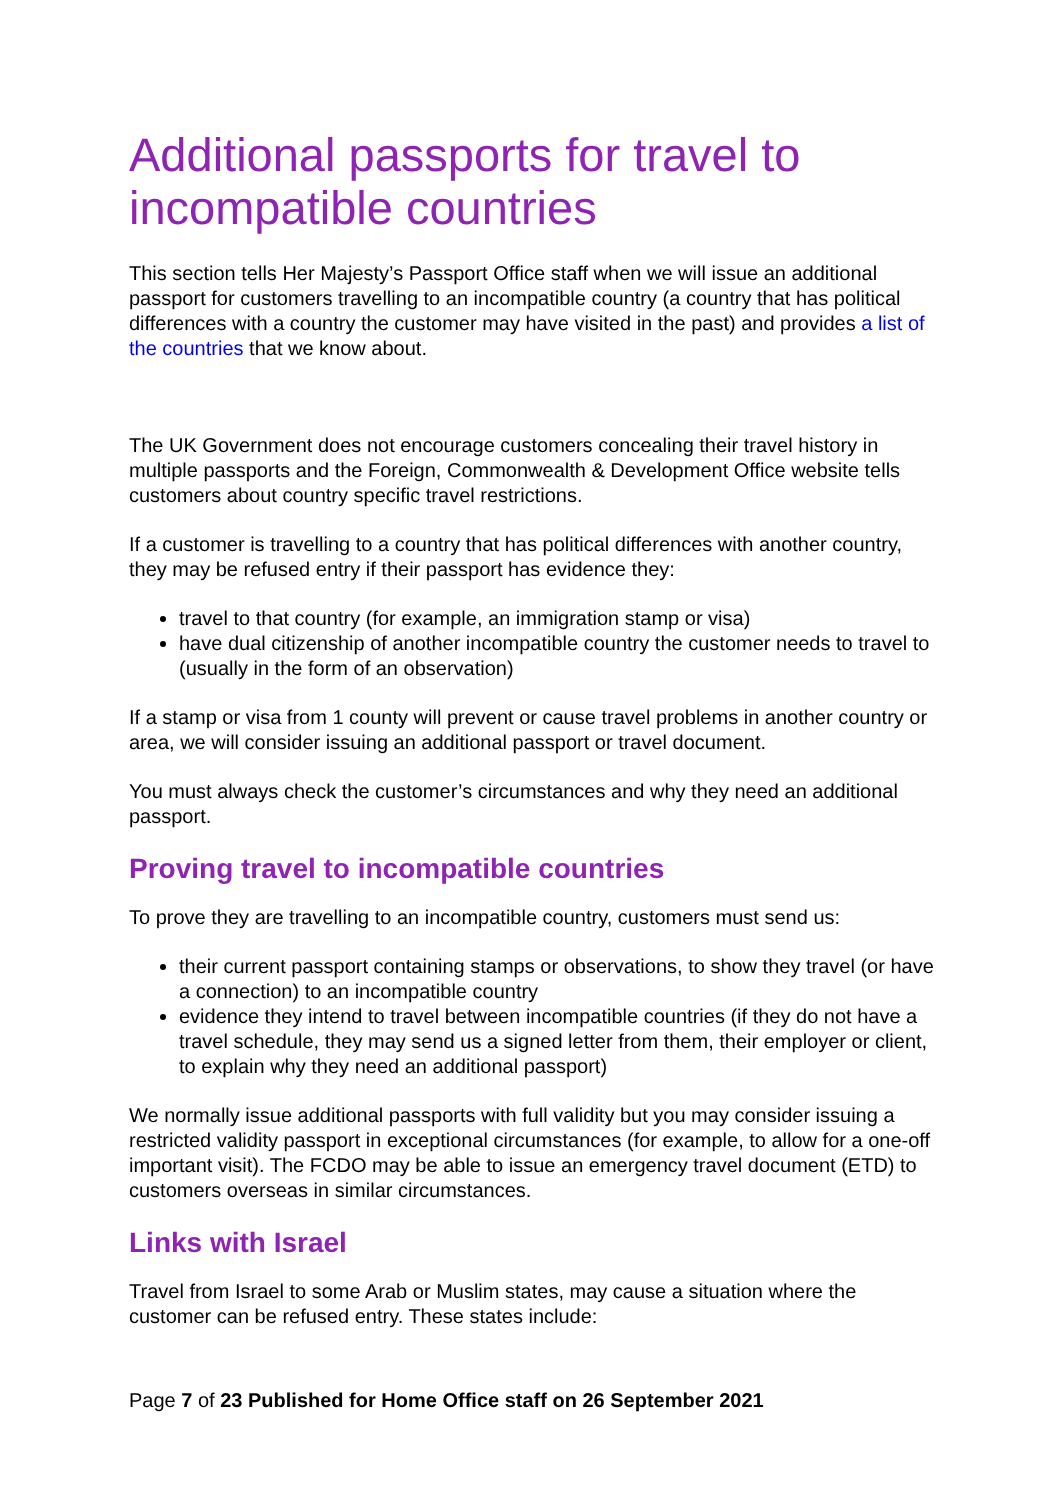Additional passports for travel to incompatible countries
This section tells Her Majesty’s Passport Office staff when we will issue an additional passport for customers travelling to an incompatible country (a country that has political differences with a country the customer may have visited in the past) and provides a list of the countries that we know about.
The UK Government does not encourage customers concealing their travel history in multiple passports and the Foreign, Commonwealth & Development Office website tells customers about country specific travel restrictions.
If a customer is travelling to a country that has political differences with another country, they may be refused entry if their passport has evidence they:
travel to that country (for example, an immigration stamp or visa)
have dual citizenship of another incompatible country the customer needs to travel to (usually in the form of an observation)
If a stamp or visa from 1 county will prevent or cause travel problems in another country or area, we will consider issuing an additional passport or travel document.
You must always check the customer’s circumstances and why they need an additional passport.
Proving travel to incompatible countries
To prove they are travelling to an incompatible country, customers must send us:
their current passport containing stamps or observations, to show they travel (or have a connection) to an incompatible country
evidence they intend to travel between incompatible countries (if they do not have a travel schedule, they may send us a signed letter from them, their employer or client, to explain why they need an additional passport)
We normally issue additional passports with full validity but you may consider issuing a restricted validity passport in exceptional circumstances (for example, to allow for a one-off important visit). The FCDO may be able to issue an emergency travel document (ETD) to customers overseas in similar circumstances.
Links with Israel
Travel from Israel to some Arab or Muslim states, may cause a situation where the customer can be refused entry. These states include:
Page 7 of 23 Published for Home Office staff on 26 September 2021